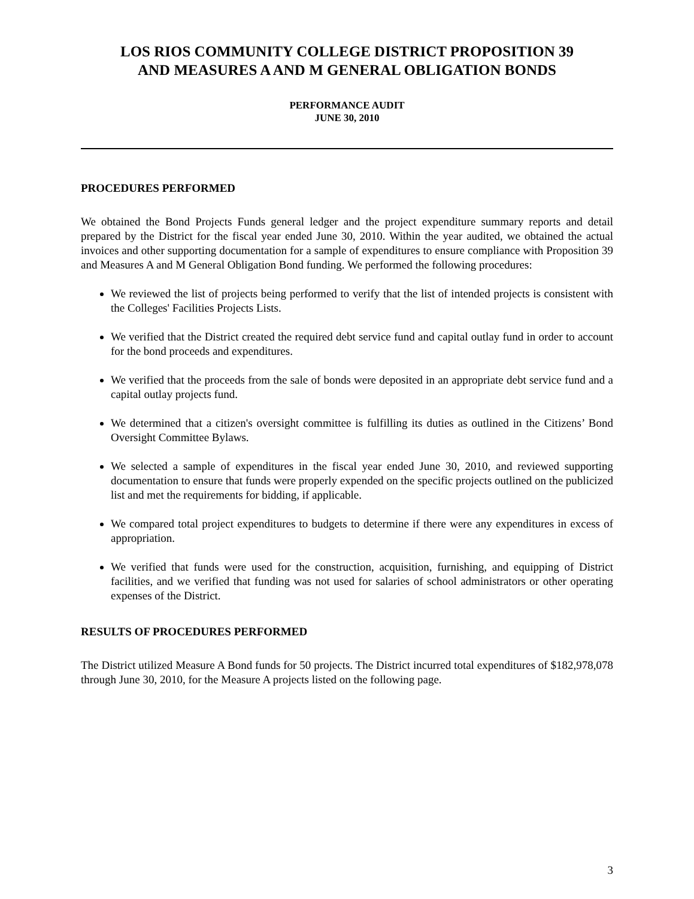LOS RIOS COMMUNITY COLLEGE DISTRICT PROPOSITION 39
AND MEASURES A AND M GENERAL OBLIGATION BONDS
PERFORMANCE AUDIT
JUNE 30, 2010
PROCEDURES PERFORMED
We obtained the Bond Projects Funds general ledger and the project expenditure summary reports and detail prepared by the District for the fiscal year ended June 30, 2010. Within the year audited, we obtained the actual invoices and other supporting documentation for a sample of expenditures to ensure compliance with Proposition 39 and Measures A and M General Obligation Bond funding. We performed the following procedures:
We reviewed the list of projects being performed to verify that the list of intended projects is consistent with the Colleges' Facilities Projects Lists.
We verified that the District created the required debt service fund and capital outlay fund in order to account for the bond proceeds and expenditures.
We verified that the proceeds from the sale of bonds were deposited in an appropriate debt service fund and a capital outlay projects fund.
We determined that a citizen's oversight committee is fulfilling its duties as outlined in the Citizens’ Bond Oversight Committee Bylaws.
We selected a sample of expenditures in the fiscal year ended June 30, 2010, and reviewed supporting documentation to ensure that funds were properly expended on the specific projects outlined on the publicized list and met the requirements for bidding, if applicable.
We compared total project expenditures to budgets to determine if there were any expenditures in excess of appropriation.
We verified that funds were used for the construction, acquisition, furnishing, and equipping of District facilities, and we verified that funding was not used for salaries of school administrators or other operating expenses of the District.
RESULTS OF PROCEDURES PERFORMED
The District utilized Measure A Bond funds for 50 projects. The District incurred total expenditures of $182,978,078 through June 30, 2010, for the Measure A projects listed on the following page.
3